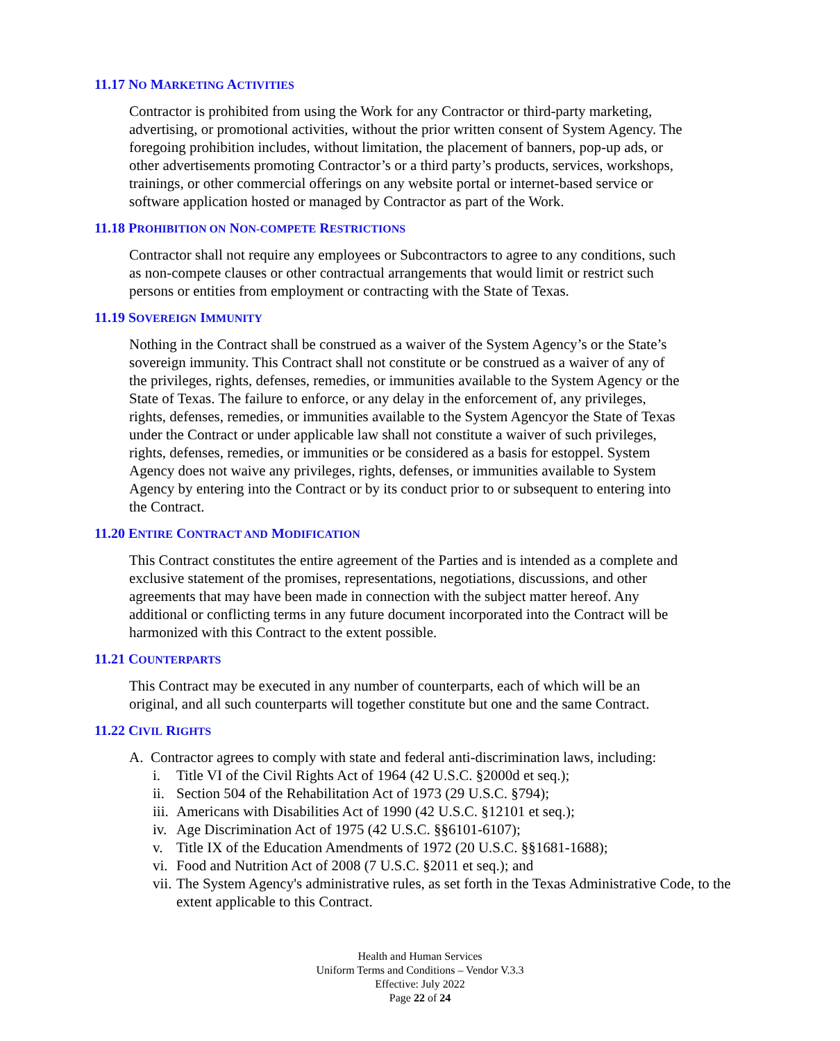11.17 NO MARKETING ACTIVITIES
Contractor is prohibited from using the Work for any Contractor or third-party marketing, advertising, or promotional activities, without the prior written consent of System Agency. The foregoing prohibition includes, without limitation, the placement of banners, pop-up ads, or other advertisements promoting Contractor’s or a third party’s products, services, workshops, trainings, or other commercial offerings on any website portal or internet-based service or software application hosted or managed by Contractor as part of the Work.
11.18 PROHIBITION ON NON-COMPETE RESTRICTIONS
Contractor shall not require any employees or Subcontractors to agree to any conditions, such as non-compete clauses or other contractual arrangements that would limit or restrict such persons or entities from employment or contracting with the State of Texas.
11.19 SOVEREIGN IMMUNITY
Nothing in the Contract shall be construed as a waiver of the System Agency’s or the State’s sovereign immunity. This Contract shall not constitute or be construed as a waiver of any of the privileges, rights, defenses, remedies, or immunities available to the System Agency or the State of Texas. The failure to enforce, or any delay in the enforcement of, any privileges, rights, defenses, remedies, or immunities available to the System Agencyor the State of Texas under the Contract or under applicable law shall not constitute a waiver of such privileges, rights, defenses, remedies, or immunities or be considered as a basis for estoppel. System Agency does not waive any privileges, rights, defenses, or immunities available to System Agency by entering into the Contract or by its conduct prior to or subsequent to entering into the Contract.
11.20 ENTIRE CONTRACT AND MODIFICATION
This Contract constitutes the entire agreement of the Parties and is intended as a complete and exclusive statement of the promises, representations, negotiations, discussions, and other agreements that may have been made in connection with the subject matter hereof. Any additional or conflicting terms in any future document incorporated into the Contract will be harmonized with this Contract to the extent possible.
11.21 COUNTERPARTS
This Contract may be executed in any number of counterparts, each of which will be an original, and all such counterparts will together constitute but one and the same Contract.
11.22 CIVIL RIGHTS
A. Contractor agrees to comply with state and federal anti-discrimination laws, including:
i. Title VI of the Civil Rights Act of 1964 (42 U.S.C. §2000d et seq.);
ii. Section 504 of the Rehabilitation Act of 1973 (29 U.S.C. §794);
iii. Americans with Disabilities Act of 1990 (42 U.S.C. §12101 et seq.);
iv. Age Discrimination Act of 1975 (42 U.S.C. §§6101-6107);
v. Title IX of the Education Amendments of 1972 (20 U.S.C. §§1681-1688);
vi. Food and Nutrition Act of 2008 (7 U.S.C. §2011 et seq.); and
vii. The System Agency's administrative rules, as set forth in the Texas Administrative Code, to the extent applicable to this Contract.
Health and Human Services
Uniform Terms and Conditions – Vendor V.3.3
Effective: July 2022
Page 22 of 24